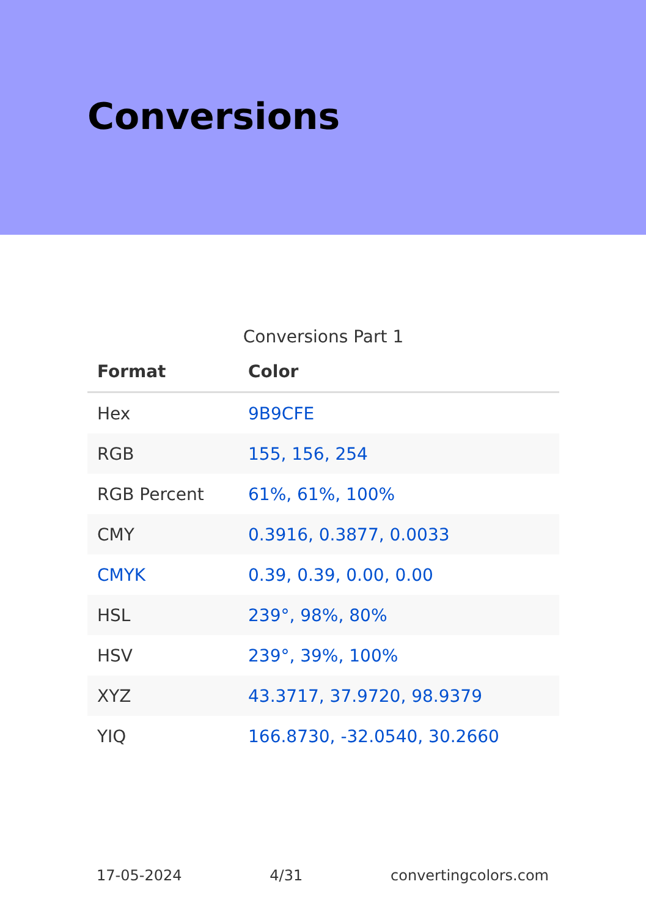Conversions
Conversions Part 1
| Format | Color |
| --- | --- |
| Hex | 9B9CFE |
| RGB | 155, 156, 254 |
| RGB Percent | 61%, 61%, 100% |
| CMY | 0.3916, 0.3877, 0.0033 |
| CMYK | 0.39, 0.39, 0.00, 0.00 |
| HSL | 239°, 98%, 80% |
| HSV | 239°, 39%, 100% |
| XYZ | 43.3717, 37.9720, 98.9379 |
| YIQ | 166.8730, -32.0540, 30.2660 |
17-05-2024 4/31 convertingcolors.com